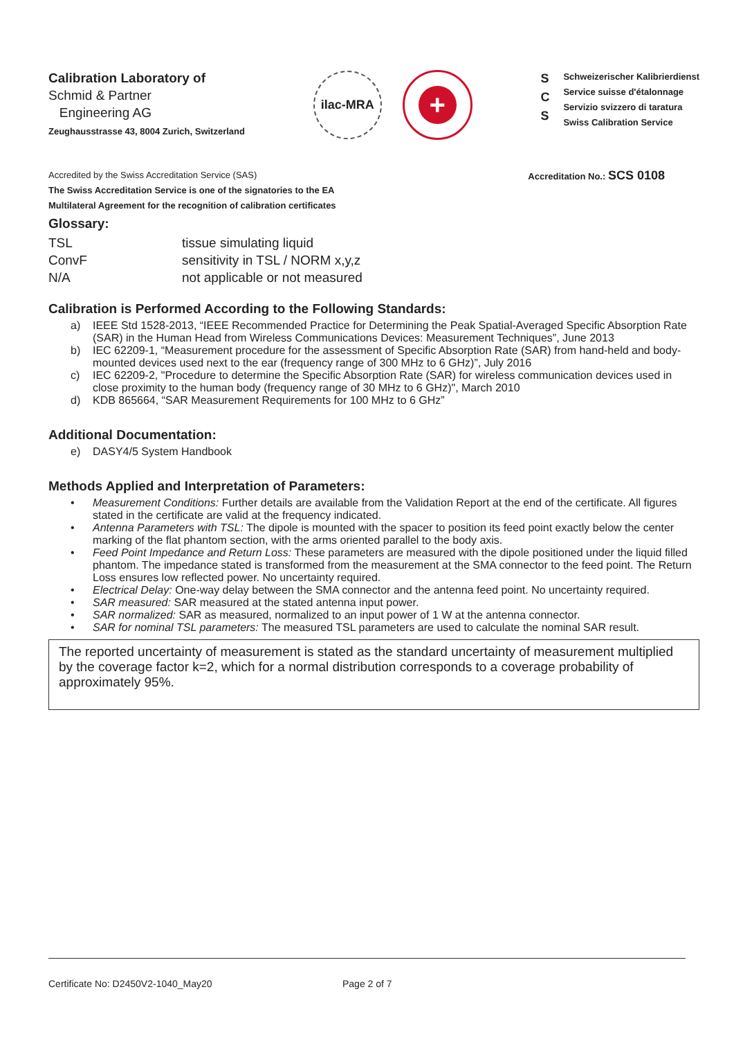Calibration Laboratory of
Schmid & Partner
Engineering AG
Zeughausstrasse 43, 8004 Zurich, Switzerland
ilac-MRA
+
S
C
S
Schweizerischer Kalibrierdienst
Service suisse d'étalonnage
Servizio svizzero di taratura
Swiss Calibration Service
Accredited by the Swiss Accreditation Service (SAS)
The Swiss Accreditation Service is one of the signatories to the EA
Multilateral Agreement for the recognition of calibration certificates
Accreditation No.: SCS 0108
Glossary:
TSL
tissue simulating liquid
ConvF
sensitivity in TSL / NORM x,y,z
N/A
not applicable or not measured
Calibration is Performed According to the Following Standards:
a) IEEE Std 1528-2013, “IEEE Recommended Practice for Determining the Peak Spatial-Averaged Specific Absorption Rate (SAR) in the Human Head from Wireless Communications Devices: Measurement Techniques”, June 2013
b) IEC 62209-1, “Measurement procedure for the assessment of Specific Absorption Rate (SAR) from hand-held and body-mounted devices used next to the ear (frequency range of 300 MHz to 6 GHz)”, July 2016
c) IEC 62209-2, "Procedure to determine the Specific Absorption Rate (SAR) for wireless communication devices used in close proximity to the human body (frequency range of 30 MHz to 6 GHz)", March 2010
d) KDB 865664, “SAR Measurement Requirements for 100 MHz to 6 GHz”
Additional Documentation:
e) DASY4/5 System Handbook
Methods Applied and Interpretation of Parameters:
• Measurement Conditions: Further details are available from the Validation Report at the end of the certificate. All figures stated in the certificate are valid at the frequency indicated.
• Antenna Parameters with TSL: The dipole is mounted with the spacer to position its feed point exactly below the center marking of the flat phantom section, with the arms oriented parallel to the body axis.
• Feed Point Impedance and Return Loss: These parameters are measured with the dipole positioned under the liquid filled phantom. The impedance stated is transformed from the measurement at the SMA connector to the feed point. The Return Loss ensures low reflected power. No uncertainty required.
• Electrical Delay: One-way delay between the SMA connector and the antenna feed point. No uncertainty required.
• SAR measured: SAR measured at the stated antenna input power.
• SAR normalized: SAR as measured, normalized to an input power of 1 W at the antenna connector.
• SAR for nominal TSL parameters: The measured TSL parameters are used to calculate the nominal SAR result.
The reported uncertainty of measurement is stated as the standard uncertainty of measurement multiplied by the coverage factor k=2, which for a normal distribution corresponds to a coverage probability of approximately 95%.
Certificate No: D2450V2-1040_May20 Page 2 of 7